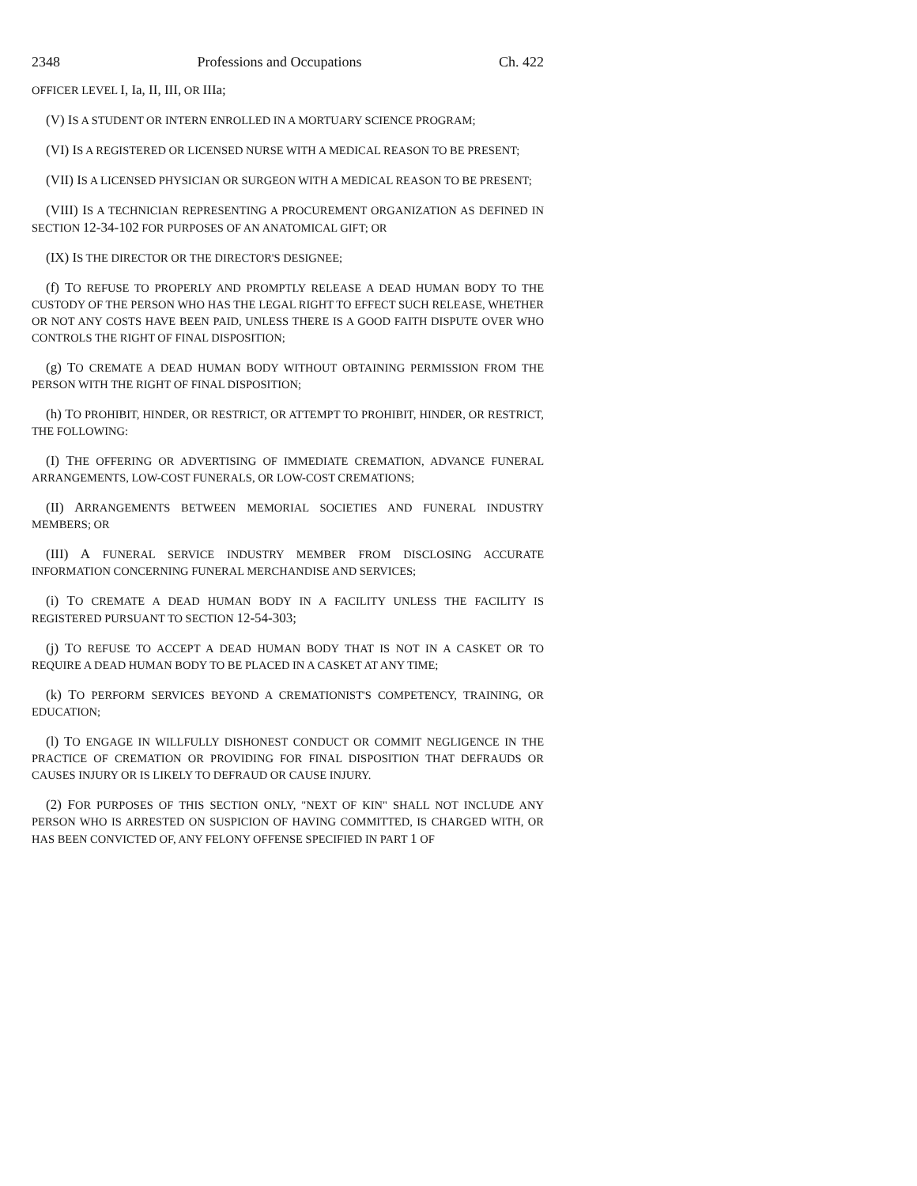2348 Professions and Occupations Ch. 422
OFFICER LEVEL I, Ia, II, III, OR IIIa;
(V) IS A STUDENT OR INTERN ENROLLED IN A MORTUARY SCIENCE PROGRAM;
(VI) IS A REGISTERED OR LICENSED NURSE WITH A MEDICAL REASON TO BE PRESENT;
(VII) IS A LICENSED PHYSICIAN OR SURGEON WITH A MEDICAL REASON TO BE PRESENT;
(VIII) IS A TECHNICIAN REPRESENTING A PROCUREMENT ORGANIZATION AS DEFINED IN SECTION 12-34-102 FOR PURPOSES OF AN ANATOMICAL GIFT; OR
(IX) IS THE DIRECTOR OR THE DIRECTOR'S DESIGNEE;
(f) TO REFUSE TO PROPERLY AND PROMPTLY RELEASE A DEAD HUMAN BODY TO THE CUSTODY OF THE PERSON WHO HAS THE LEGAL RIGHT TO EFFECT SUCH RELEASE, WHETHER OR NOT ANY COSTS HAVE BEEN PAID, UNLESS THERE IS A GOOD FAITH DISPUTE OVER WHO CONTROLS THE RIGHT OF FINAL DISPOSITION;
(g) TO CREMATE A DEAD HUMAN BODY WITHOUT OBTAINING PERMISSION FROM THE PERSON WITH THE RIGHT OF FINAL DISPOSITION;
(h) TO PROHIBIT, HINDER, OR RESTRICT, OR ATTEMPT TO PROHIBIT, HINDER, OR RESTRICT, THE FOLLOWING:
(I) THE OFFERING OR ADVERTISING OF IMMEDIATE CREMATION, ADVANCE FUNERAL ARRANGEMENTS, LOW-COST FUNERALS, OR LOW-COST CREMATIONS;
(II) ARRANGEMENTS BETWEEN MEMORIAL SOCIETIES AND FUNERAL INDUSTRY MEMBERS; OR
(III) A FUNERAL SERVICE INDUSTRY MEMBER FROM DISCLOSING ACCURATE INFORMATION CONCERNING FUNERAL MERCHANDISE AND SERVICES;
(i) TO CREMATE A DEAD HUMAN BODY IN A FACILITY UNLESS THE FACILITY IS REGISTERED PURSUANT TO SECTION 12-54-303;
(j) TO REFUSE TO ACCEPT A DEAD HUMAN BODY THAT IS NOT IN A CASKET OR TO REQUIRE A DEAD HUMAN BODY TO BE PLACED IN A CASKET AT ANY TIME;
(k) TO PERFORM SERVICES BEYOND A CREMATIONIST'S COMPETENCY, TRAINING, OR EDUCATION;
(l) TO ENGAGE IN WILLFULLY DISHONEST CONDUCT OR COMMIT NEGLIGENCE IN THE PRACTICE OF CREMATION OR PROVIDING FOR FINAL DISPOSITION THAT DEFRAUDS OR CAUSES INJURY OR IS LIKELY TO DEFRAUD OR CAUSE INJURY.
(2) FOR PURPOSES OF THIS SECTION ONLY, "NEXT OF KIN" SHALL NOT INCLUDE ANY PERSON WHO IS ARRESTED ON SUSPICION OF HAVING COMMITTED, IS CHARGED WITH, OR HAS BEEN CONVICTED OF, ANY FELONY OFFENSE SPECIFIED IN PART 1 OF